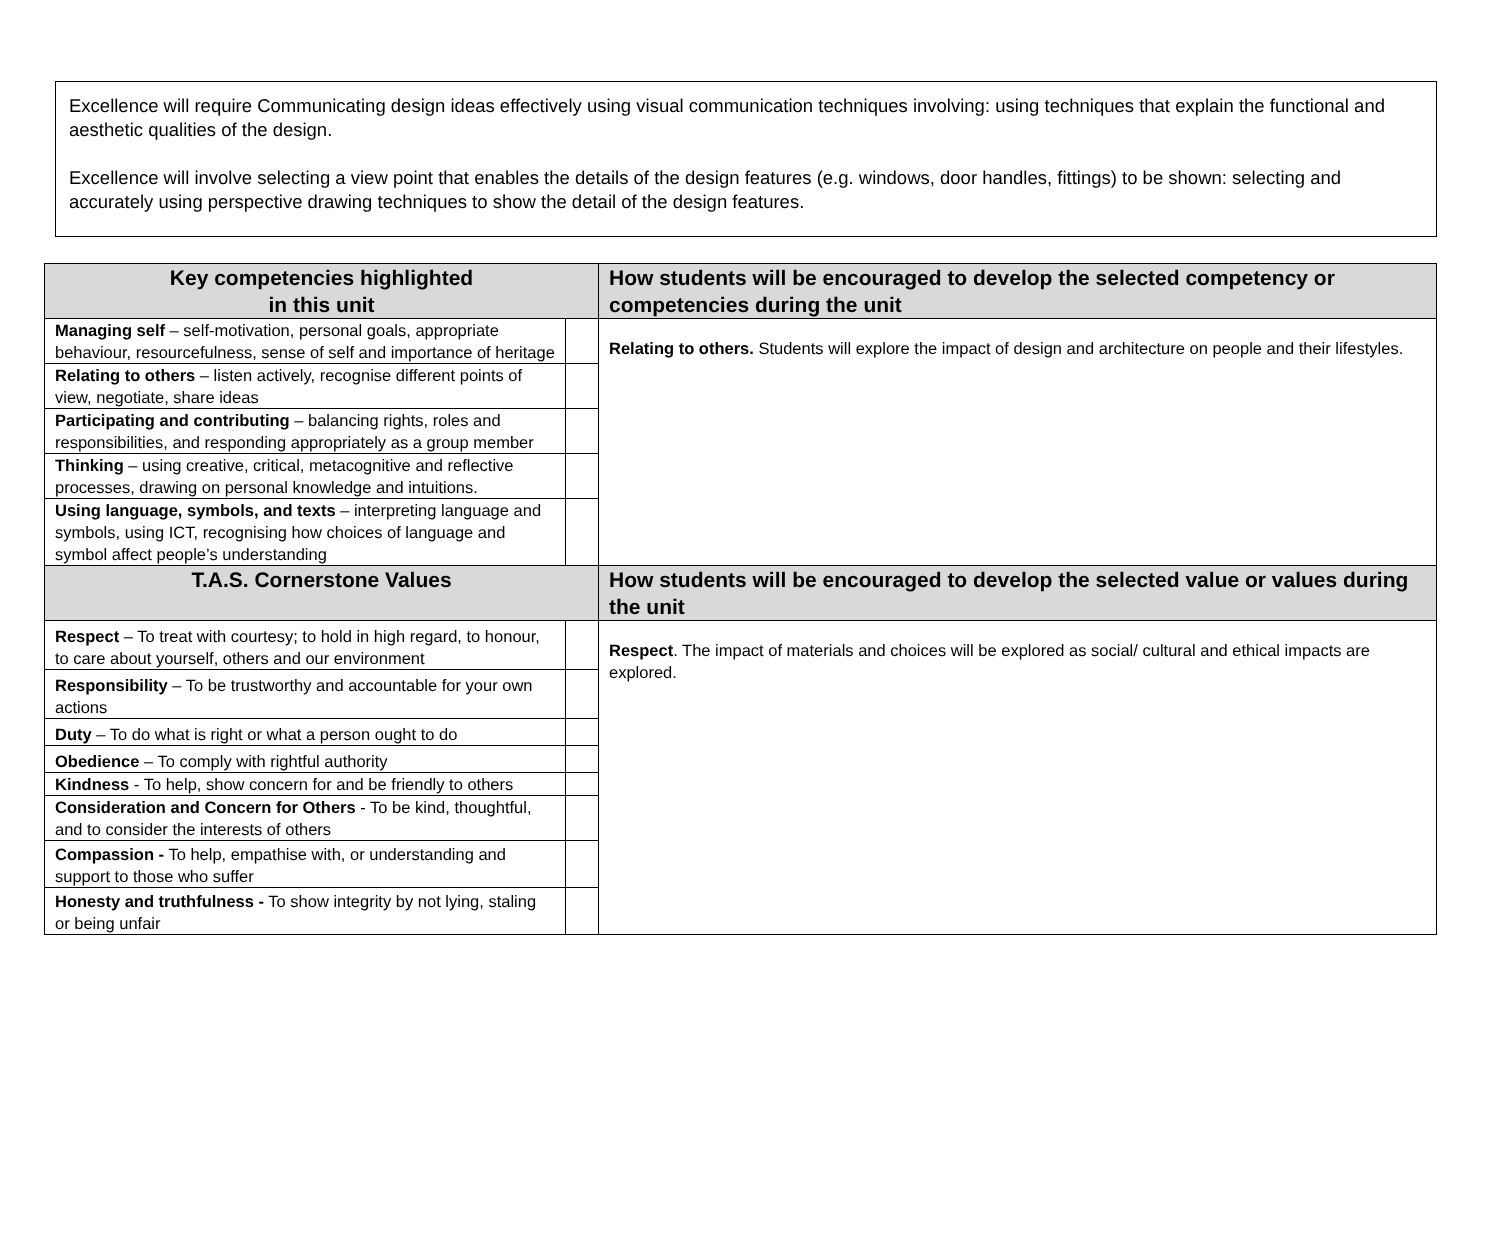Excellence will require Communicating design ideas effectively using visual communication techniques involving: using techniques that explain the functional and aesthetic qualities of the design.
Excellence will involve selecting a view point that enables the details of the design features (e.g. windows, door handles, fittings) to be shown: selecting and accurately using perspective drawing techniques to show the detail of the design features.
| Key competencies highlighted in this unit | | How students will be encouraged to develop the selected competency or competencies during the unit |
| --- | --- | --- |
| Managing self – self-motivation, personal goals, appropriate behaviour, resourcefulness, sense of self and importance of heritage | | Relating to others. Students will explore the impact of design and architecture on people and their lifestyles. |
| Relating to others – listen actively, recognise different points of view, negotiate, share ideas | | |
| Participating and contributing – balancing rights, roles and responsibilities, and responding appropriately as a group member | | |
| Thinking – using creative, critical, metacognitive and reflective processes, drawing on personal knowledge and intuitions. | | |
| Using language, symbols, and texts – interpreting language and symbols, using ICT, recognising how choices of language and symbol affect people’s understanding | | |
| T.A.S. Cornerstone Values | | How students will be encouraged to develop the selected value or values during the unit |
| Respect – To treat with courtesy; to hold in high regard, to honour, to care about yourself, others and our environment | | Respect . The impact of materials and choices will be explored as social/ cultural and ethical impacts are explored. |
| Responsibility – To be trustworthy and accountable for your own actions | | |
| Duty – To do what is right or what a person ought to do | | |
| Obedience – To comply with rightful authority | | |
| Kindness - To help, show concern for and be friendly to others | | |
| Consideration and Concern for Others - To be kind, thoughtful, and to consider the interests of others | | |
| Compassion - To help, empathise with, or understanding and support to those who suffer | | |
| Honesty and truthfulness - To show integrity by not lying, staling or being unfair | | |